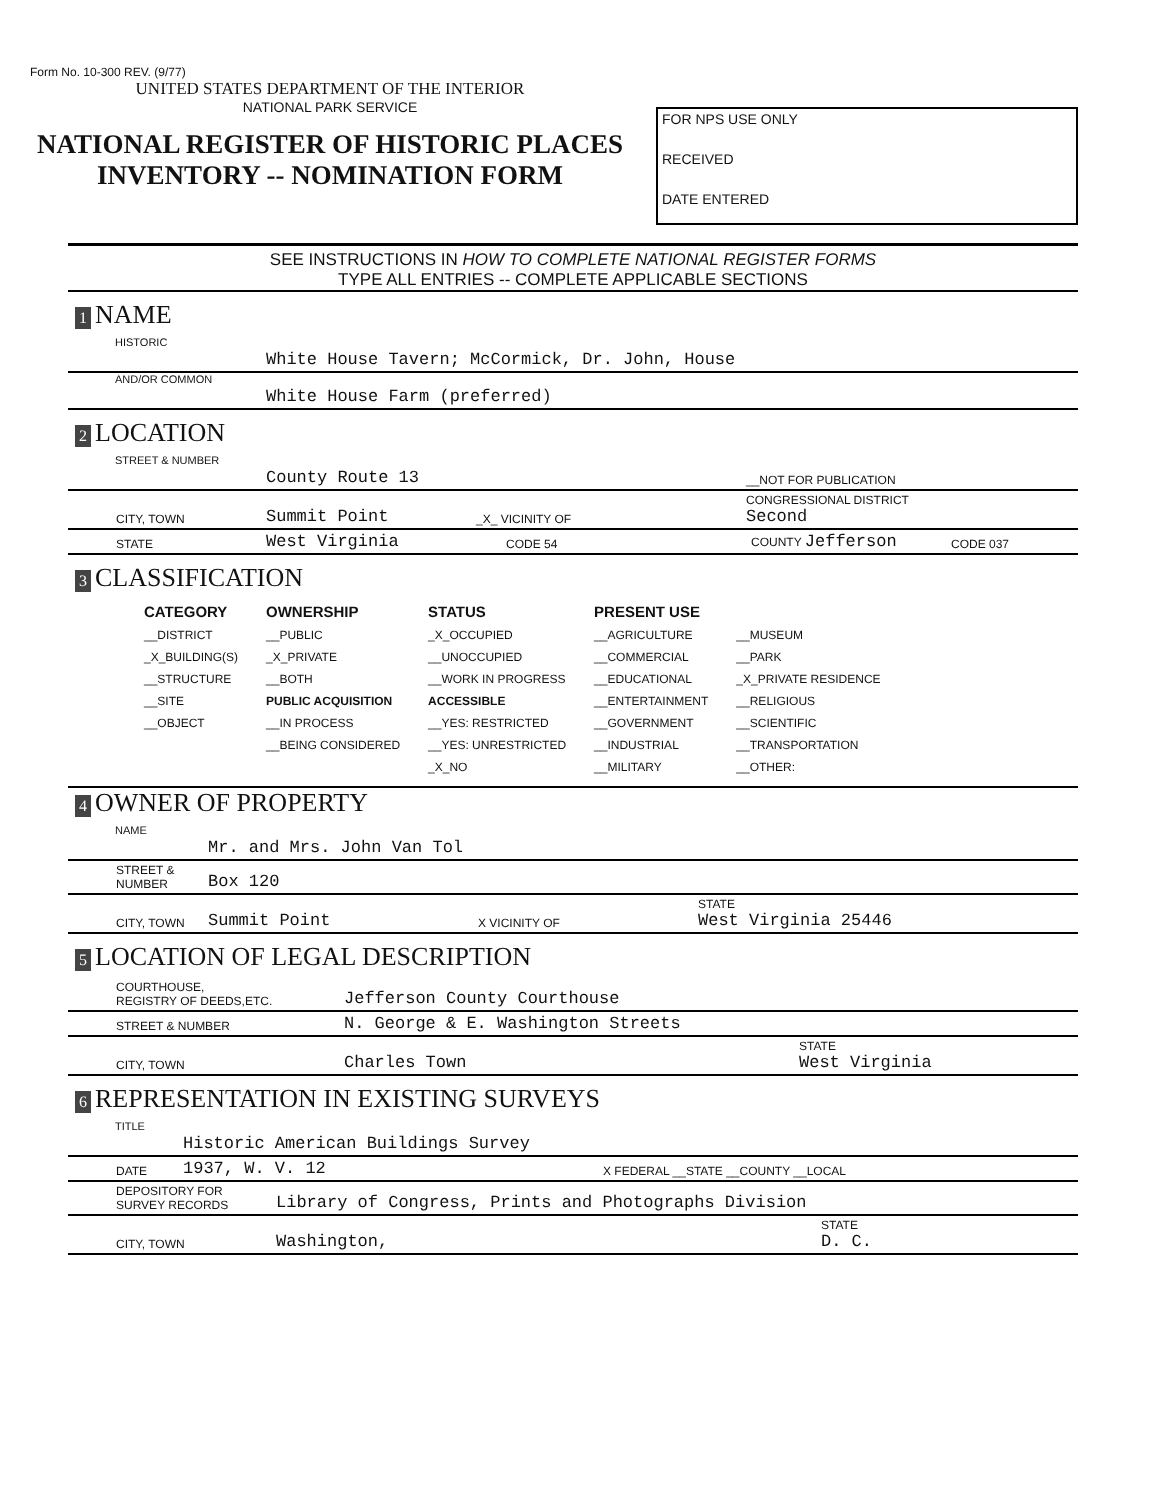Form No. 10-300 REV. (9/77)
UNITED STATES DEPARTMENT OF THE INTERIOR
NATIONAL PARK SERVICE
NATIONAL REGISTER OF HISTORIC PLACES
INVENTORY -- NOMINATION FORM
FOR NPS USE ONLY
RECEIVED
DATE ENTERED
SEE INSTRUCTIONS IN HOW TO COMPLETE NATIONAL REGISTER FORMS
TYPE ALL ENTRIES -- COMPLETE APPLICABLE SECTIONS
1 NAME
HISTORIC
White House Tavern; McCormick, Dr. John, House
AND/OR COMMON
White House Farm (preferred)
2 LOCATION
STREET & NUMBER
County Route 13 __NOT FOR PUBLICATION
CITY, TOWN Summit Point _X_ VICINITY OF CONGRESSIONAL DISTRICT
Second
STATE West Virginia CODE 54 COUNTY Jefferson CODE 037
3 CLASSIFICATION
| CATEGORY | OWNERSHIP | STATUS | PRESENT USE | |
| --- | --- | --- | --- | --- |
| __DISTRICT | __PUBLIC | _X_OCCUPIED | __AGRICULTURE | __MUSEUM |
| _X_BUILDING(S) | _X_PRIVATE | __UNOCCUPIED | __COMMERCIAL | __PARK |
| __STRUCTURE | __BOTH | __WORK IN PROGRESS | __EDUCATIONAL | _X_PRIVATE RESIDENCE |
| __SITE | PUBLIC ACQUISITION | ACCESSIBLE | __ENTERTAINMENT | __RELIGIOUS |
| __OBJECT | __IN PROCESS | __YES: RESTRICTED | __GOVERNMENT | __SCIENTIFIC |
| | __BEING CONSIDERED | __YES: UNRESTRICTED | __INDUSTRIAL | __TRANSPORTATION |
| | | _X_NO | __MILITARY | __OTHER: |
4 OWNER OF PROPERTY
NAME
Mr. and Mrs. John Van Tol
STREET & NUMBER Box 120
CITY, TOWN Summit Point X VICINITY OF STATE
West Virginia 25446
5 LOCATION OF LEGAL DESCRIPTION
COURTHOUSE,
REGISTRY OF DEEDS,ETC. Jefferson County Courthouse
STREET & NUMBER N. George & E. Washington Streets
CITY, TOWN Charles Town STATE
West Virginia
6 REPRESENTATION IN EXISTING SURVEYS
TITLE
Historic American Buildings Survey
DATE 1937, W. V. 12 X FEDERAL __STATE __COUNTY __LOCAL
DEPOSITORY FOR
SURVEY RECORDS Library of Congress, Prints and Photographs Division
CITY, TOWN Washington, STATE
D. C.